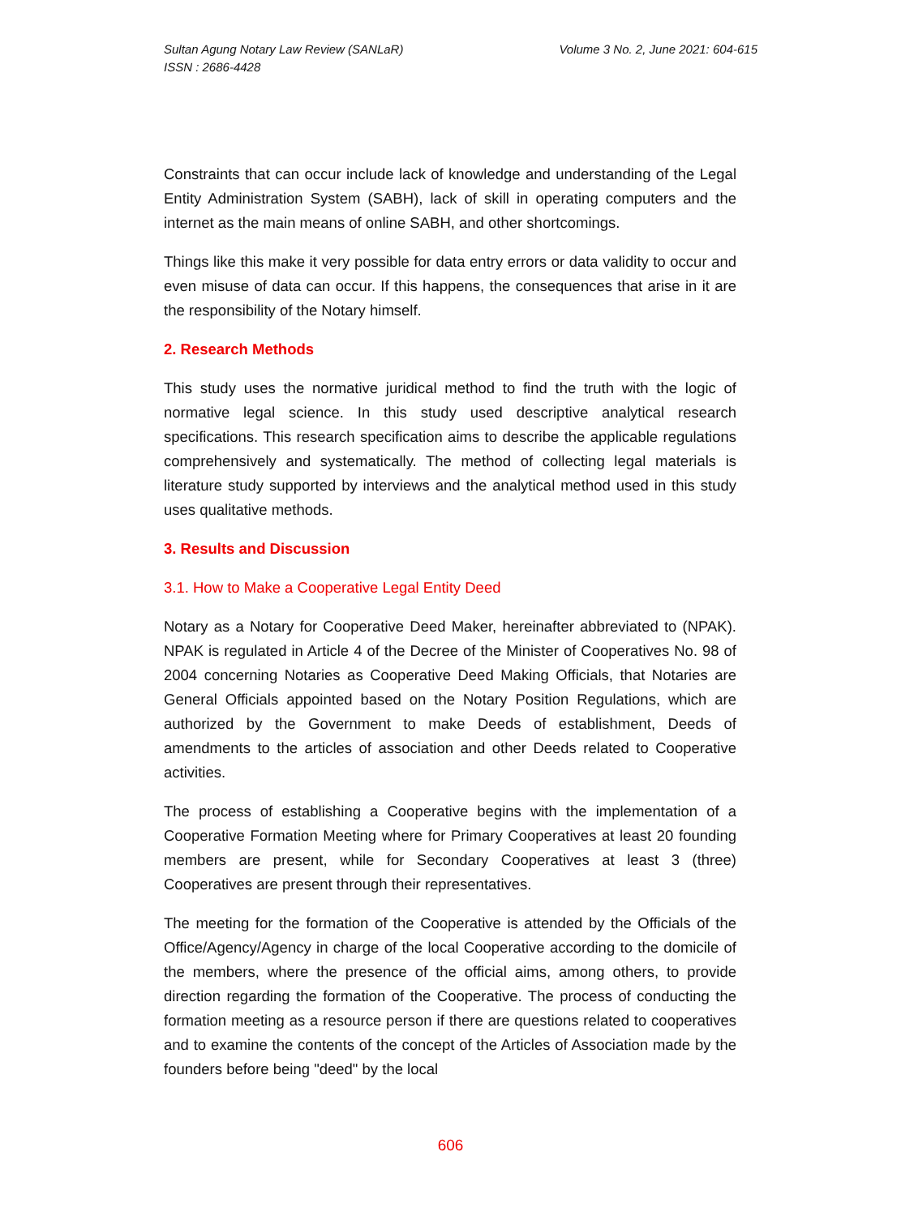Sultan Agung Notary Law Review (SANLaR)
ISSN : 2686-4428
Volume 3 No. 2, June 2021: 604-615
Constraints that can occur include lack of knowledge and understanding of the Legal Entity Administration System (SABH), lack of skill in operating computers and the internet as the main means of online SABH, and other shortcomings.
Things like this make it very possible for data entry errors or data validity to occur and even misuse of data can occur. If this happens, the consequences that arise in it are the responsibility of the Notary himself.
2. Research Methods
This study uses the normative juridical method to find the truth with the logic of normative legal science. In this study used descriptive analytical research specifications. This research specification aims to describe the applicable regulations comprehensively and systematically. The method of collecting legal materials is literature study supported by interviews and the analytical method used in this study uses qualitative methods.
3. Results and Discussion
3.1. How to Make a Cooperative Legal Entity Deed
Notary as a Notary for Cooperative Deed Maker, hereinafter abbreviated to (NPAK). NPAK is regulated in Article 4 of the Decree of the Minister of Cooperatives No. 98 of 2004 concerning Notaries as Cooperative Deed Making Officials, that Notaries are General Officials appointed based on the Notary Position Regulations, which are authorized by the Government to make Deeds of establishment, Deeds of amendments to the articles of association and other Deeds related to Cooperative activities.
The process of establishing a Cooperative begins with the implementation of a Cooperative Formation Meeting where for Primary Cooperatives at least 20 founding members are present, while for Secondary Cooperatives at least 3 (three) Cooperatives are present through their representatives.
The meeting for the formation of the Cooperative is attended by the Officials of the Office/Agency/Agency in charge of the local Cooperative according to the domicile of the members, where the presence of the official aims, among others, to provide direction regarding the formation of the Cooperative. The process of conducting the formation meeting as a resource person if there are questions related to cooperatives and to examine the contents of the concept of the Articles of Association made by the founders before being "deed" by the local
606